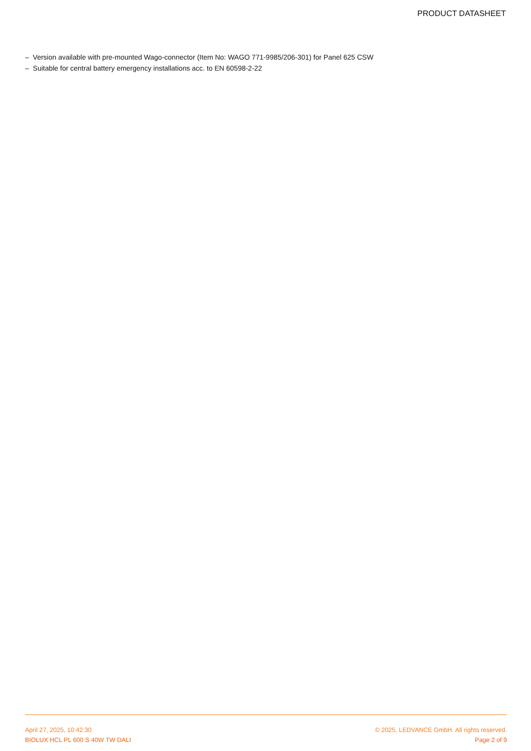PRODUCT DATASHEET
– Version available with pre-mounted Wago-connector (Item No: WAGO 771-9985/206-301) for Panel 625 CSW
– Suitable for central battery emergency installations acc. to EN 60598-2-22
April 27, 2025, 10:42:30
BIOLUX HCL PL 600 S 40W TW DALI
© 2025, LEDVANCE GmbH. All rights reserved.
Page 2 of 9